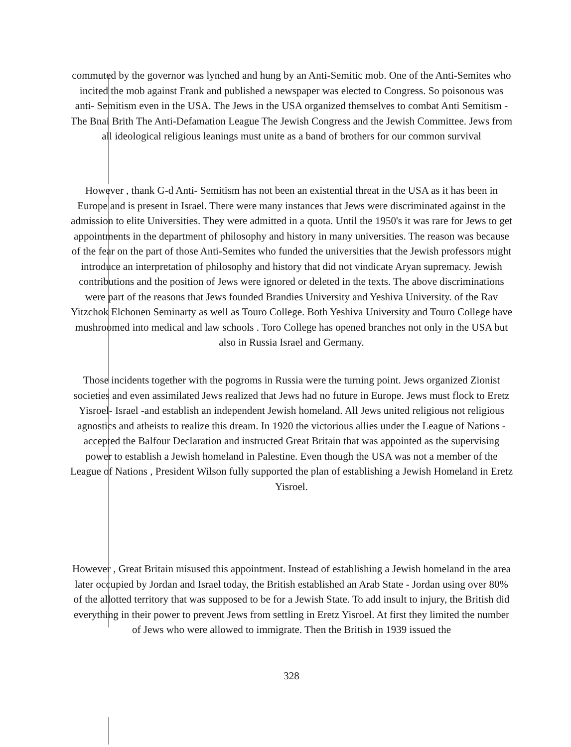commuted by the governor was lynched and hung by an Anti-Semitic mob. One of the Anti-Semites who incited the mob against Frank and published a newspaper was elected to Congress. So poisonous was anti- Semitism even in the USA. The Jews in the USA organized themselves to combat Anti Semitism -The Bnai Brith The Anti-Defamation League The Jewish Congress and the Jewish Committee. Jews from all ideological religious leanings must unite as a band of brothers for our common survival
However , thank G-d Anti- Semitism has not been an existential threat in the USA as it has been in Europe and is present in Israel. There were many instances that Jews were discriminated against in the admission to elite Universities. They were admitted in a quota. Until the 1950's it was rare for Jews to get appointments in the department of philosophy and history in many universities. The reason was because of the fear on the part of those Anti-Semites who funded the universities that the Jewish professors might introduce an interpretation of philosophy and history that did not vindicate Aryan supremacy. Jewish contributions and the position of Jews were ignored or deleted in the texts. The above discriminations were part of the reasons that Jews founded Brandies University and Yeshiva University. of the Rav Yitzchok Elchonen Seminarty as well as Touro College. Both Yeshiva University and Touro College have mushroomed into medical and law schools . Toro College has opened branches not only in the USA but also in Russia Israel and Germany.
Those incidents together with the pogroms in Russia were the turning point. Jews organized Zionist societies and even assimilated Jews realized that Jews had no future in Europe. Jews must flock to Eretz Yisroel- Israel -and establish an independent Jewish homeland. All Jews united religious not religious agnostics and atheists to realize this dream. In 1920 the victorious allies under the League of Nations - accepted the Balfour Declaration and instructed Great Britain that was appointed as the supervising power to establish a Jewish homeland in Palestine. Even though the USA was not a member of the League of Nations , President Wilson fully supported the plan of establishing a Jewish Homeland in Eretz Yisroel.
However , Great Britain misused this appointment. Instead of establishing a Jewish homeland in the area later occupied by Jordan and Israel today, the British established an Arab State - Jordan using over 80% of the allotted territory that was supposed to be for a Jewish State. To add insult to injury, the British did everything in their power to prevent Jews from settling in Eretz Yisroel. At first they limited the number of Jews who were allowed to immigrate. Then the British in 1939 issued the
328